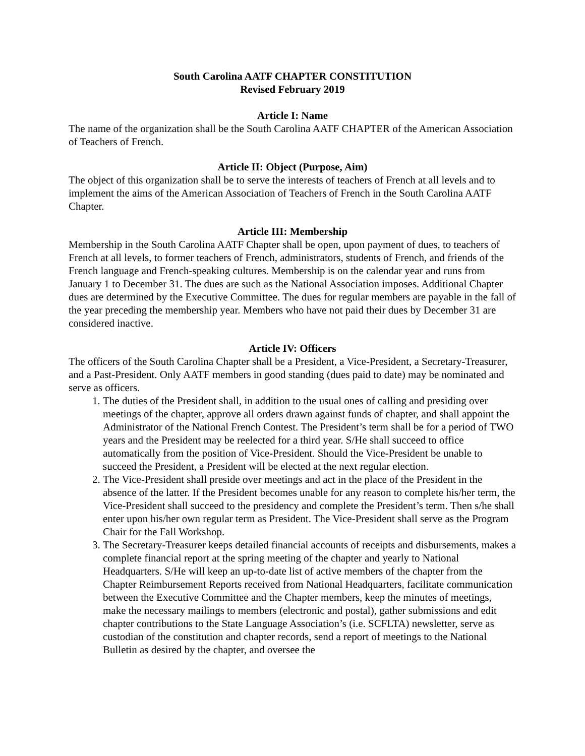South Carolina AATF CHAPTER CONSTITUTION
Revised February 2019
Article I: Name
The name of the organization shall be the South Carolina AATF CHAPTER of the American Association of Teachers of French.
Article II: Object (Purpose, Aim)
The object of this organization shall be to serve the interests of teachers of French at all levels and to implement the aims of the American Association of Teachers of French in the South Carolina AATF Chapter.
Article III: Membership
Membership in the South Carolina AATF Chapter shall be open, upon payment of dues, to teachers of French at all levels, to former teachers of French, administrators, students of French, and friends of the French language and French-speaking cultures. Membership is on the calendar year and runs from January 1 to December 31. The dues are such as the National Association imposes. Additional Chapter dues are determined by the Executive Committee. The dues for regular members are payable in the fall of the year preceding the membership year. Members who have not paid their dues by December 31 are considered inactive.
Article IV: Officers
The officers of the South Carolina Chapter shall be a President, a Vice-President, a Secretary-Treasurer, and a Past-President. Only AATF members in good standing (dues paid to date) may be nominated and serve as officers.
1. The duties of the President shall, in addition to the usual ones of calling and presiding over meetings of the chapter, approve all orders drawn against funds of chapter, and shall appoint the Administrator of the National French Contest. The President’s term shall be for a period of TWO years and the President may be reelected for a third year. S/He shall succeed to office automatically from the position of Vice-President. Should the Vice-President be unable to succeed the President, a President will be elected at the next regular election.
2. The Vice-President shall preside over meetings and act in the place of the President in the absence of the latter. If the President becomes unable for any reason to complete his/her term, the Vice-President shall succeed to the presidency and complete the President’s term. Then s/he shall enter upon his/her own regular term as President. The Vice-President shall serve as the Program Chair for the Fall Workshop.
3. The Secretary-Treasurer keeps detailed financial accounts of receipts and disbursements, makes a complete financial report at the spring meeting of the chapter and yearly to National Headquarters. S/He will keep an up-to-date list of active members of the chapter from the Chapter Reimbursement Reports received from National Headquarters, facilitate communication between the Executive Committee and the Chapter members, keep the minutes of meetings, make the necessary mailings to members (electronic and postal), gather submissions and edit chapter contributions to the State Language Association’s (i.e. SCFLTA) newsletter, serve as custodian of the constitution and chapter records, send a report of meetings to the National Bulletin as desired by the chapter, and oversee the